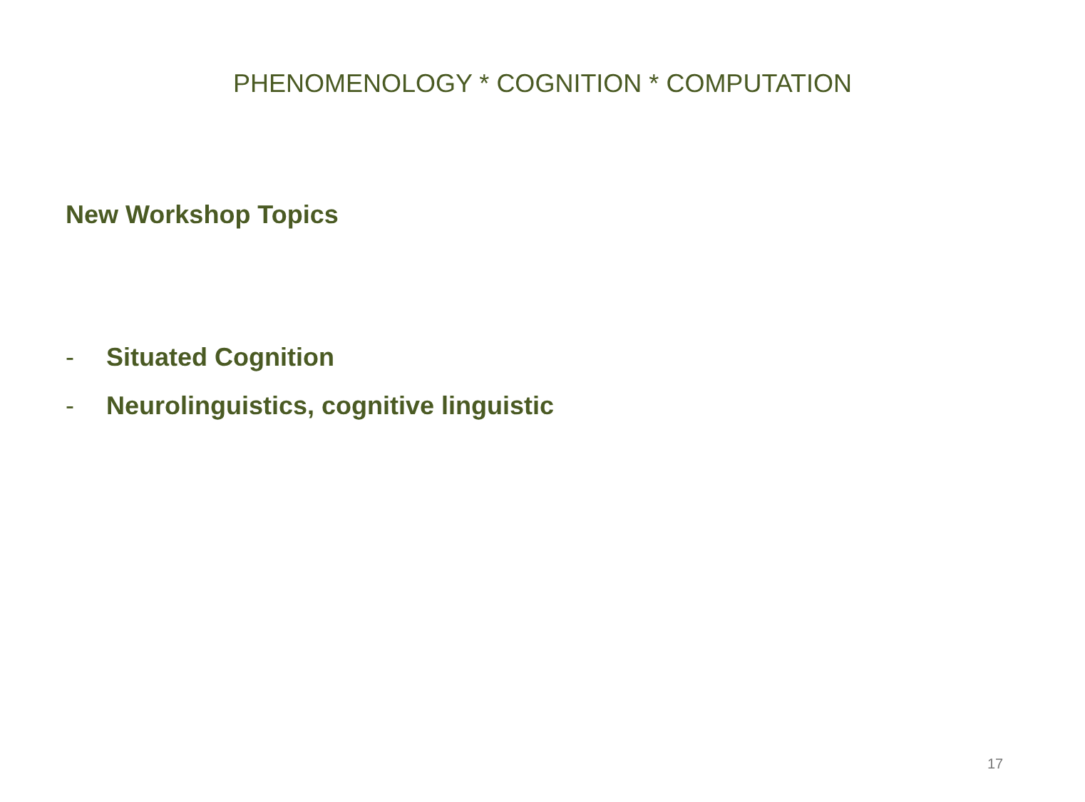PHENOMENOLOGY * COGNITION * COMPUTATION
New Workshop Topics
- Situated Cognition
- Neurolinguistics, cognitive linguistic
17